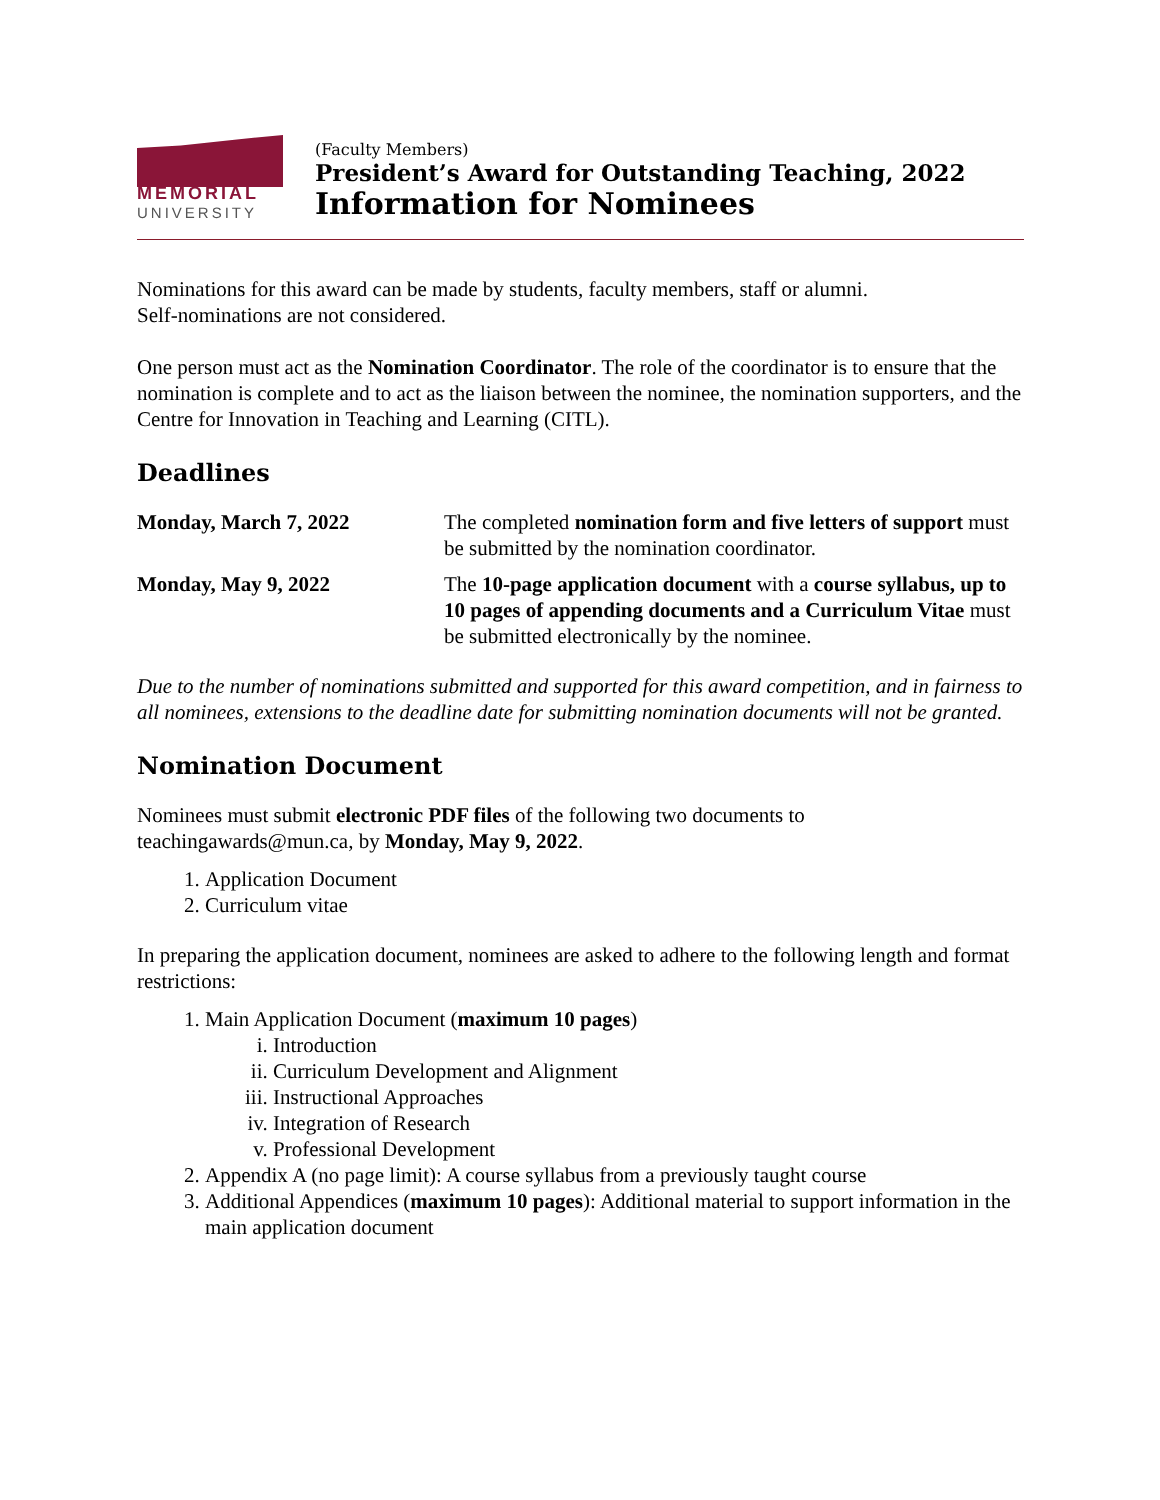MEMORIAL
UNIVERSITY
(Faculty Members)
President’s Award for Outstanding Teaching, 2022
Information for Nominees
Nominations for this award can be made by students, faculty members, staff or alumni.
Self-nominations are not considered.
One person must act as the Nomination Coordinator. The role of the coordinator is to ensure that the nomination is complete and to act as the liaison between the nominee, the nomination supporters, and the Centre for Innovation in Teaching and Learning (CITL).
Deadlines
| Monday, March 7, 2022 | The completed nomination form and five letters of support must be submitted by the nomination coordinator. |
| Monday, May 9, 2022 | The 10-page application document with a course syllabus, up to 10 pages of appending documents and a Curriculum Vitae must be submitted electronically by the nominee. |
Due to the number of nominations submitted and supported for this award competition, and in fairness to all nominees, extensions to the deadline date for submitting nomination documents will not be granted.
Nomination Document
Nominees must submit electronic PDF files of the following two documents to teachingawards@mun.ca, by Monday, May 9, 2022.
1. Application Document
2. Curriculum vitae
In preparing the application document, nominees are asked to adhere to the following length and format restrictions:
1. Main Application Document (maximum 10 pages)
i. Introduction
ii. Curriculum Development and Alignment
iii. Instructional Approaches
iv. Integration of Research
v. Professional Development
2. Appendix A (no page limit): A course syllabus from a previously taught course
3. Additional Appendices (maximum 10 pages): Additional material to support information in the main application document